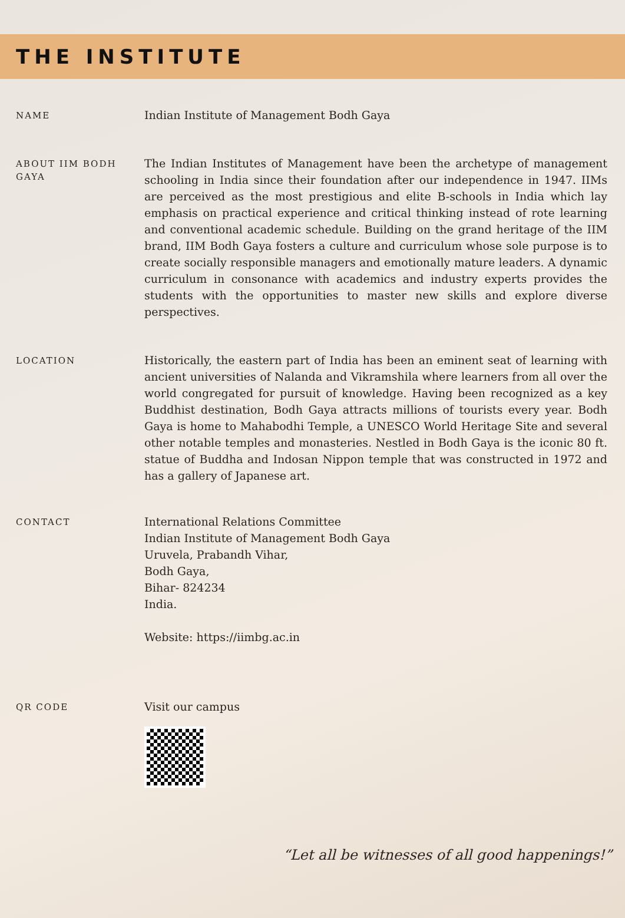THE INSTITUTE
NAME
Indian Institute of Management Bodh Gaya
ABOUT IIM BODH GAYA
The Indian Institutes of Management have been the archetype of management schooling in India since their foundation after our independence in 1947. IIMs are perceived as the most prestigious and elite B-schools in India which lay emphasis on practical experience and critical thinking instead of rote learning and conventional academic schedule. Building on the grand heritage of the IIM brand, IIM Bodh Gaya fosters a culture and curriculum whose sole purpose is to create socially responsible managers and emotionally mature leaders. A dynamic curriculum in consonance with academics and industry experts provides the students with the opportunities to master new skills and explore diverse perspectives.
LOCATION
Historically, the eastern part of India has been an eminent seat of learning with ancient universities of Nalanda and Vikramshila where learners from all over the world congregated for pursuit of knowledge. Having been recognized as a key Buddhist destination, Bodh Gaya attracts millions of tourists every year. Bodh Gaya is home to Mahabodhi Temple, a UNESCO World Heritage Site and several other notable temples and monasteries. Nestled in Bodh Gaya is the iconic 80 ft. statue of Buddha and Indosan Nippon temple that was constructed in 1972 and has a gallery of Japanese art.
CONTACT
International Relations Committee
Indian Institute of Management Bodh Gaya
Uruvela, Prabandh Vihar,
Bodh Gaya,
Bihar- 824234
India.
Website: https://iimbg.ac.in
QR CODE
Visit our campus
“Let all be witnesses of all good happenings!”